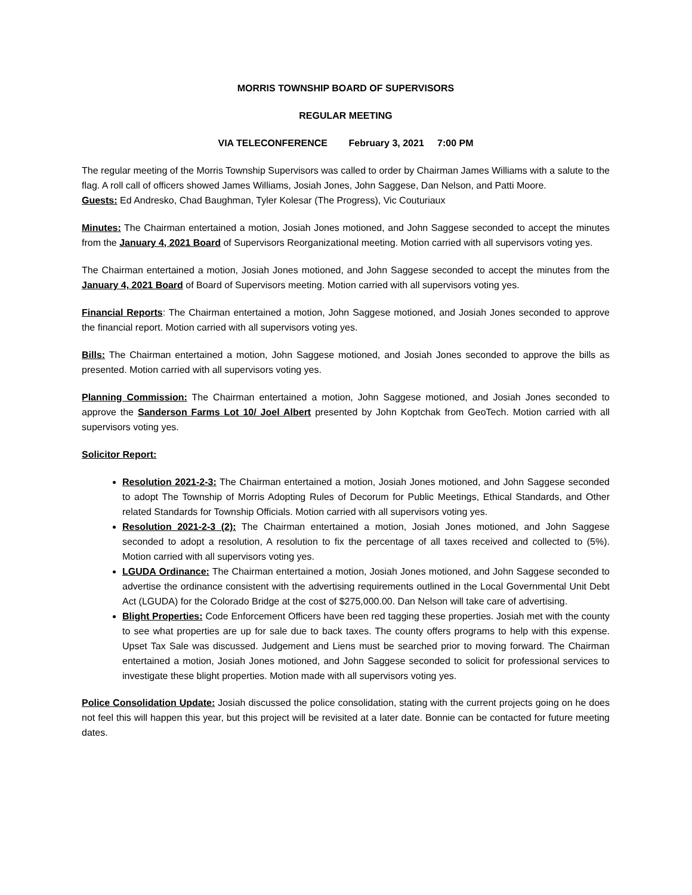MORRIS TOWNSHIP BOARD OF SUPERVISORS
REGULAR MEETING
VIA TELECONFERENCE February 3, 2021 7:00 PM
The regular meeting of the Morris Township Supervisors was called to order by Chairman James Williams with a salute to the flag. A roll call of officers showed James Williams, Josiah Jones, John Saggese, Dan Nelson, and Patti Moore.
Guests: Ed Andresko, Chad Baughman, Tyler Kolesar (The Progress), Vic Couturiaux
Minutes: The Chairman entertained a motion, Josiah Jones motioned, and John Saggese seconded to accept the minutes from the January 4, 2021 Board of Supervisors Reorganizational meeting. Motion carried with all supervisors voting yes.
The Chairman entertained a motion, Josiah Jones motioned, and John Saggese seconded to accept the minutes from the January 4, 2021 Board of Board of Supervisors meeting. Motion carried with all supervisors voting yes.
Financial Reports: The Chairman entertained a motion, John Saggese motioned, and Josiah Jones seconded to approve the financial report. Motion carried with all supervisors voting yes.
Bills: The Chairman entertained a motion, John Saggese motioned, and Josiah Jones seconded to approve the bills as presented. Motion carried with all supervisors voting yes.
Planning Commission: The Chairman entertained a motion, John Saggese motioned, and Josiah Jones seconded to approve the Sanderson Farms Lot 10/ Joel Albert presented by John Koptchak from GeoTech. Motion carried with all supervisors voting yes.
Solicitor Report:
Resolution 2021-2-3: The Chairman entertained a motion, Josiah Jones motioned, and John Saggese seconded to adopt The Township of Morris Adopting Rules of Decorum for Public Meetings, Ethical Standards, and Other related Standards for Township Officials. Motion carried with all supervisors voting yes.
Resolution 2021-2-3 (2): The Chairman entertained a motion, Josiah Jones motioned, and John Saggese seconded to adopt a resolution, A resolution to fix the percentage of all taxes received and collected to (5%). Motion carried with all supervisors voting yes.
LGUDA Ordinance: The Chairman entertained a motion, Josiah Jones motioned, and John Saggese seconded to advertise the ordinance consistent with the advertising requirements outlined in the Local Governmental Unit Debt Act (LGUDA) for the Colorado Bridge at the cost of $275,000.00. Dan Nelson will take care of advertising.
Blight Properties: Code Enforcement Officers have been red tagging these properties. Josiah met with the county to see what properties are up for sale due to back taxes. The county offers programs to help with this expense. Upset Tax Sale was discussed. Judgement and Liens must be searched prior to moving forward. The Chairman entertained a motion, Josiah Jones motioned, and John Saggese seconded to solicit for professional services to investigate these blight properties. Motion made with all supervisors voting yes.
Police Consolidation Update: Josiah discussed the police consolidation, stating with the current projects going on he does not feel this will happen this year, but this project will be revisited at a later date. Bonnie can be contacted for future meeting dates.